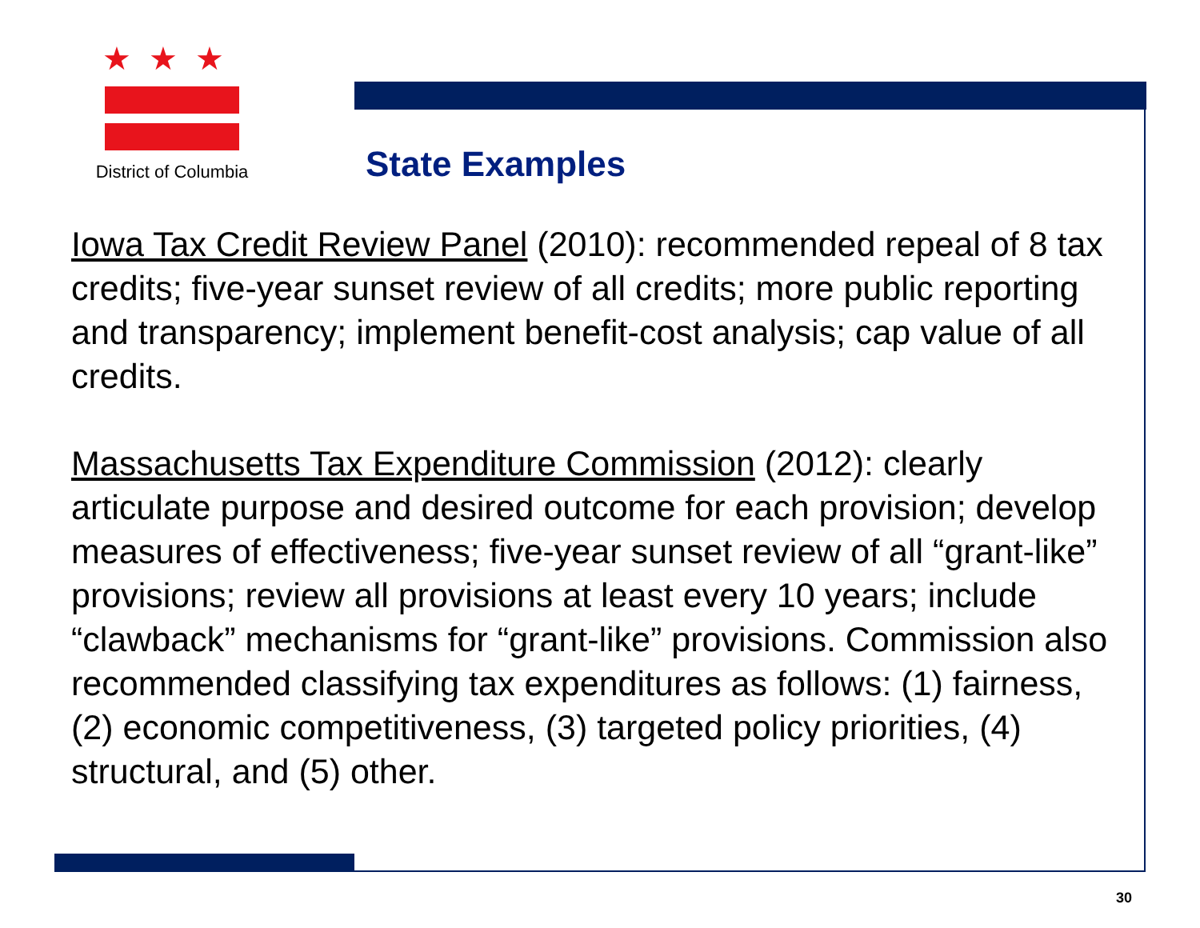★★★
District of Columbia
State Examples
Iowa Tax Credit Review Panel (2010): recommended repeal of 8 tax credits; five-year sunset review of all credits; more public reporting and transparency; implement benefit-cost analysis; cap value of all credits.
Massachusetts Tax Expenditure Commission (2012): clearly articulate purpose and desired outcome for each provision; develop measures of effectiveness; five-year sunset review of all “grant-like” provisions; review all provisions at least every 10 years; include “clawback” mechanisms for “grant-like” provisions. Commission also recommended classifying tax expenditures as follows: (1) fairness, (2) economic competitiveness, (3) targeted policy priorities, (4) structural, and (5) other.
30